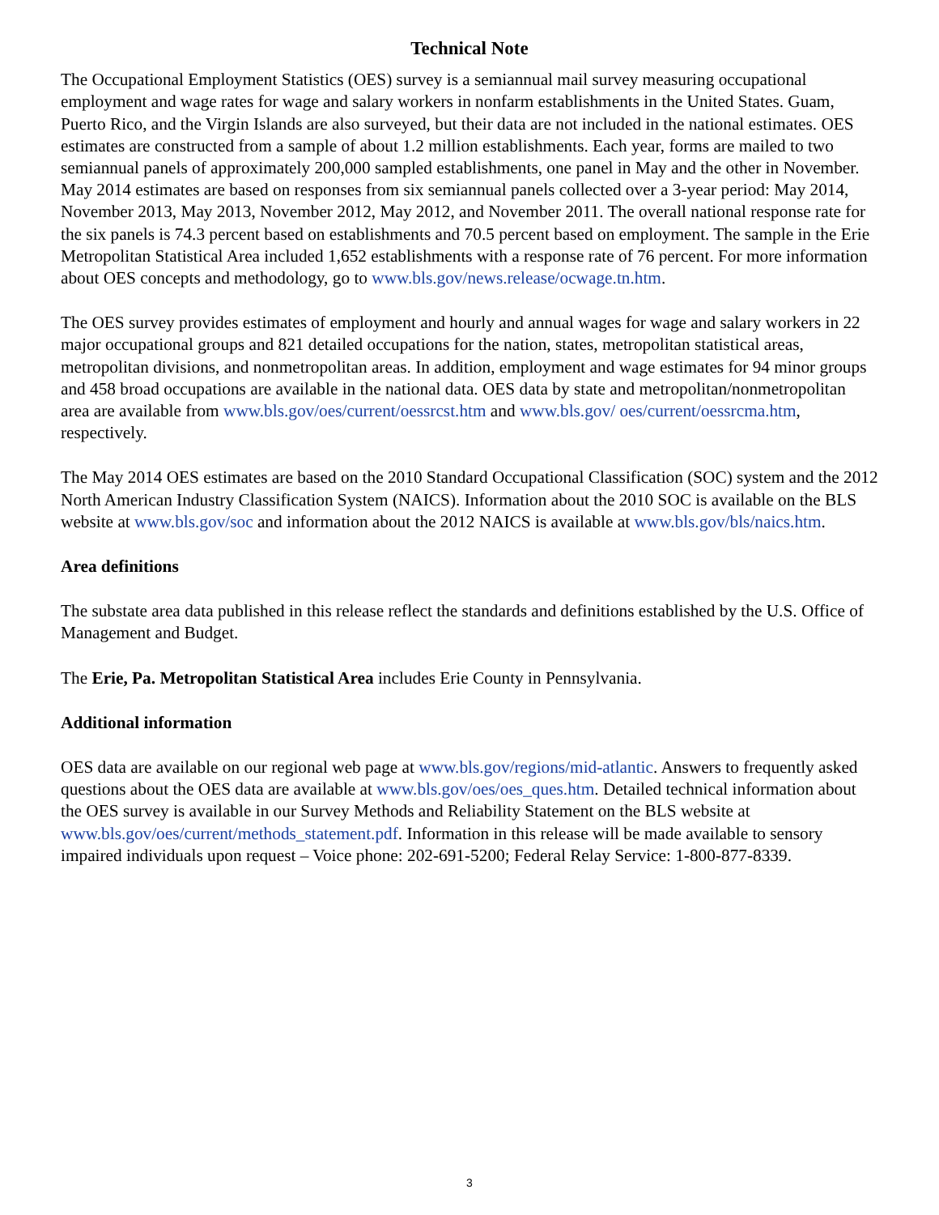Technical Note
The Occupational Employment Statistics (OES) survey is a semiannual mail survey measuring occupational employment and wage rates for wage and salary workers in nonfarm establishments in the United States. Guam, Puerto Rico, and the Virgin Islands are also surveyed, but their data are not included in the national estimates. OES estimates are constructed from a sample of about 1.2 million establishments. Each year, forms are mailed to two semiannual panels of approximately 200,000 sampled establishments, one panel in May and the other in November. May 2014 estimates are based on responses from six semiannual panels collected over a 3-year period: May 2014, November 2013, May 2013, November 2012, May 2012, and November 2011. The overall national response rate for the six panels is 74.3 percent based on establishments and 70.5 percent based on employment. The sample in the Erie Metropolitan Statistical Area included 1,652 establishments with a response rate of 76 percent. For more information about OES concepts and methodology, go to www.bls.gov/news.release/ocwage.tn.htm.
The OES survey provides estimates of employment and hourly and annual wages for wage and salary workers in 22 major occupational groups and 821 detailed occupations for the nation, states, metropolitan statistical areas, metropolitan divisions, and nonmetropolitan areas. In addition, employment and wage estimates for 94 minor groups and 458 broad occupations are available in the national data. OES data by state and metropolitan/nonmetropolitan area are available from www.bls.gov/oes/current/oessrcst.htm and www.bls.gov/ oes/current/oessrcma.htm, respectively.
The May 2014 OES estimates are based on the 2010 Standard Occupational Classification (SOC) system and the 2012 North American Industry Classification System (NAICS). Information about the 2010 SOC is available on the BLS website at www.bls.gov/soc and information about the 2012 NAICS is available at www.bls.gov/bls/naics.htm.
Area definitions
The substate area data published in this release reflect the standards and definitions established by the U.S. Office of Management and Budget.
The Erie, Pa. Metropolitan Statistical Area includes Erie County in Pennsylvania.
Additional information
OES data are available on our regional web page at www.bls.gov/regions/mid-atlantic. Answers to frequently asked questions about the OES data are available at www.bls.gov/oes/oes_ques.htm. Detailed technical information about the OES survey is available in our Survey Methods and Reliability Statement on the BLS website at www.bls.gov/oes/current/methods_statement.pdf. Information in this release will be made available to sensory impaired individuals upon request – Voice phone: 202-691-5200; Federal Relay Service: 1-800-877-8339.
3